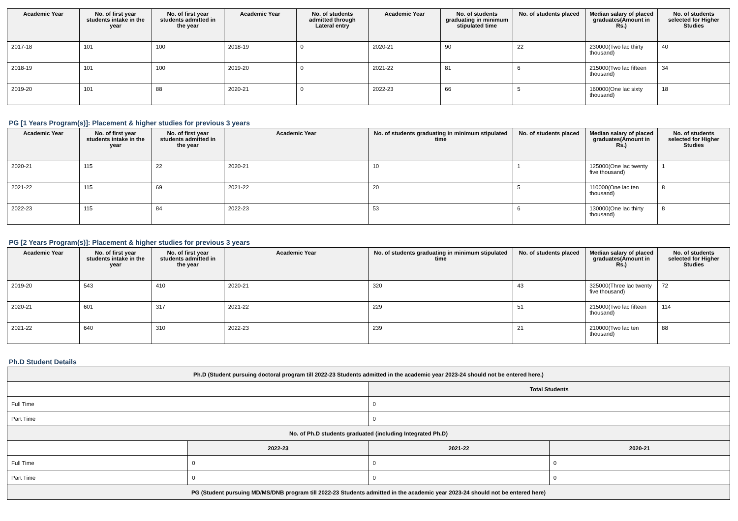| Academic Year | No. of first year students intake in the year | No. of first year students admitted in the year | Academic Year | No. of students admitted through Lateral entry | Academic Year | No. of students graduating in minimum stipulated time | No. of students placed | Median salary of placed graduates(Amount in Rs.) | No. of students selected for Higher Studies |
| --- | --- | --- | --- | --- | --- | --- | --- | --- | --- |
| 2017-18 | 101 | 100 | 2018-19 | 0 | 2020-21 | 90 | 22 | 230000(Two lac thirty thousand) | 40 |
| 2018-19 | 101 | 100 | 2019-20 | 0 | 2021-22 | 81 | 6 | 215000(Two lac fifteen thousand) | 34 |
| 2019-20 | 101 | 88 | 2020-21 | 0 | 2022-23 | 66 | 5 | 160000(One lac sixty thousand) | 18 |
PG [1 Years Program(s)]: Placement & higher studies for previous 3 years
| Academic Year | No. of first year students intake in the year | No. of first year students admitted in the year | Academic Year | No. of students graduating in minimum stipulated time | No. of students placed | Median salary of placed graduates(Amount in Rs.) | No. of students selected for Higher Studies |
| --- | --- | --- | --- | --- | --- | --- | --- |
| 2020-21 | 115 | 22 | 2020-21 | 10 | 1 | 125000(One lac twenty five thousand) | 1 |
| 2021-22 | 115 | 69 | 2021-22 | 20 | 5 | 110000(One lac ten thousand) | 8 |
| 2022-23 | 115 | 84 | 2022-23 | 53 | 6 | 130000(One lac thirty thousand) | 8 |
PG [2 Years Program(s)]: Placement & higher studies for previous 3 years
| Academic Year | No. of first year students intake in the year | No. of first year students admitted in the year | Academic Year | No. of students graduating in minimum stipulated time | No. of students placed | Median salary of placed graduates(Amount in Rs.) | No. of students selected for Higher Studies |
| --- | --- | --- | --- | --- | --- | --- | --- |
| 2019-20 | 543 | 410 | 2020-21 | 320 | 43 | 325000(Three lac twenty five thousand) | 72 |
| 2020-21 | 601 | 317 | 2021-22 | 229 | 51 | 215000(Two lac fifteen thousand) | 114 |
| 2021-22 | 640 | 310 | 2022-23 | 239 | 21 | 210000(Two lac ten thousand) | 88 |
Ph.D Student Details
| Ph.D (Student pursuing doctoral program till 2022-23 Students admitted in the academic year 2023-24 should not be entered here.) | | | |
| | | Total Students | |
| Full Time | | 0 | |
| Part Time | | 0 | |
| No. of Ph.D students graduated (including Integrated Ph.D) | | | |
| | 2022-23 | 2021-22 | 2020-21 |
| Full Time | 0 | 0 | 0 |
| Part Time | 0 | 0 | 0 |
| PG (Student pursuing MD/MS/DNB program till 2022-23 Students admitted in the academic year 2023-24 should not be entered here) | | | |